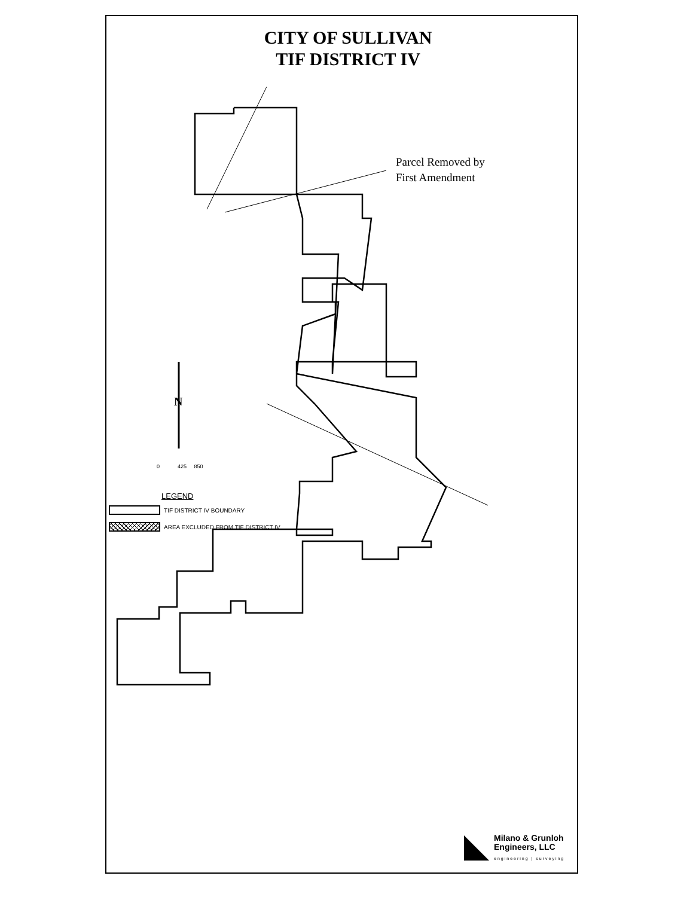CITY OF SULLIVAN
TIF DISTRICT IV
N
Parcel Removed by
First Amendment
0 425 850
LEGEND
TIF DISTRICT IV BOUNDARY
AREA EXCLUDED FROM TIF DISTRICT IV
Milano & Grunloh
Engineers, LLC
engineering | surveying